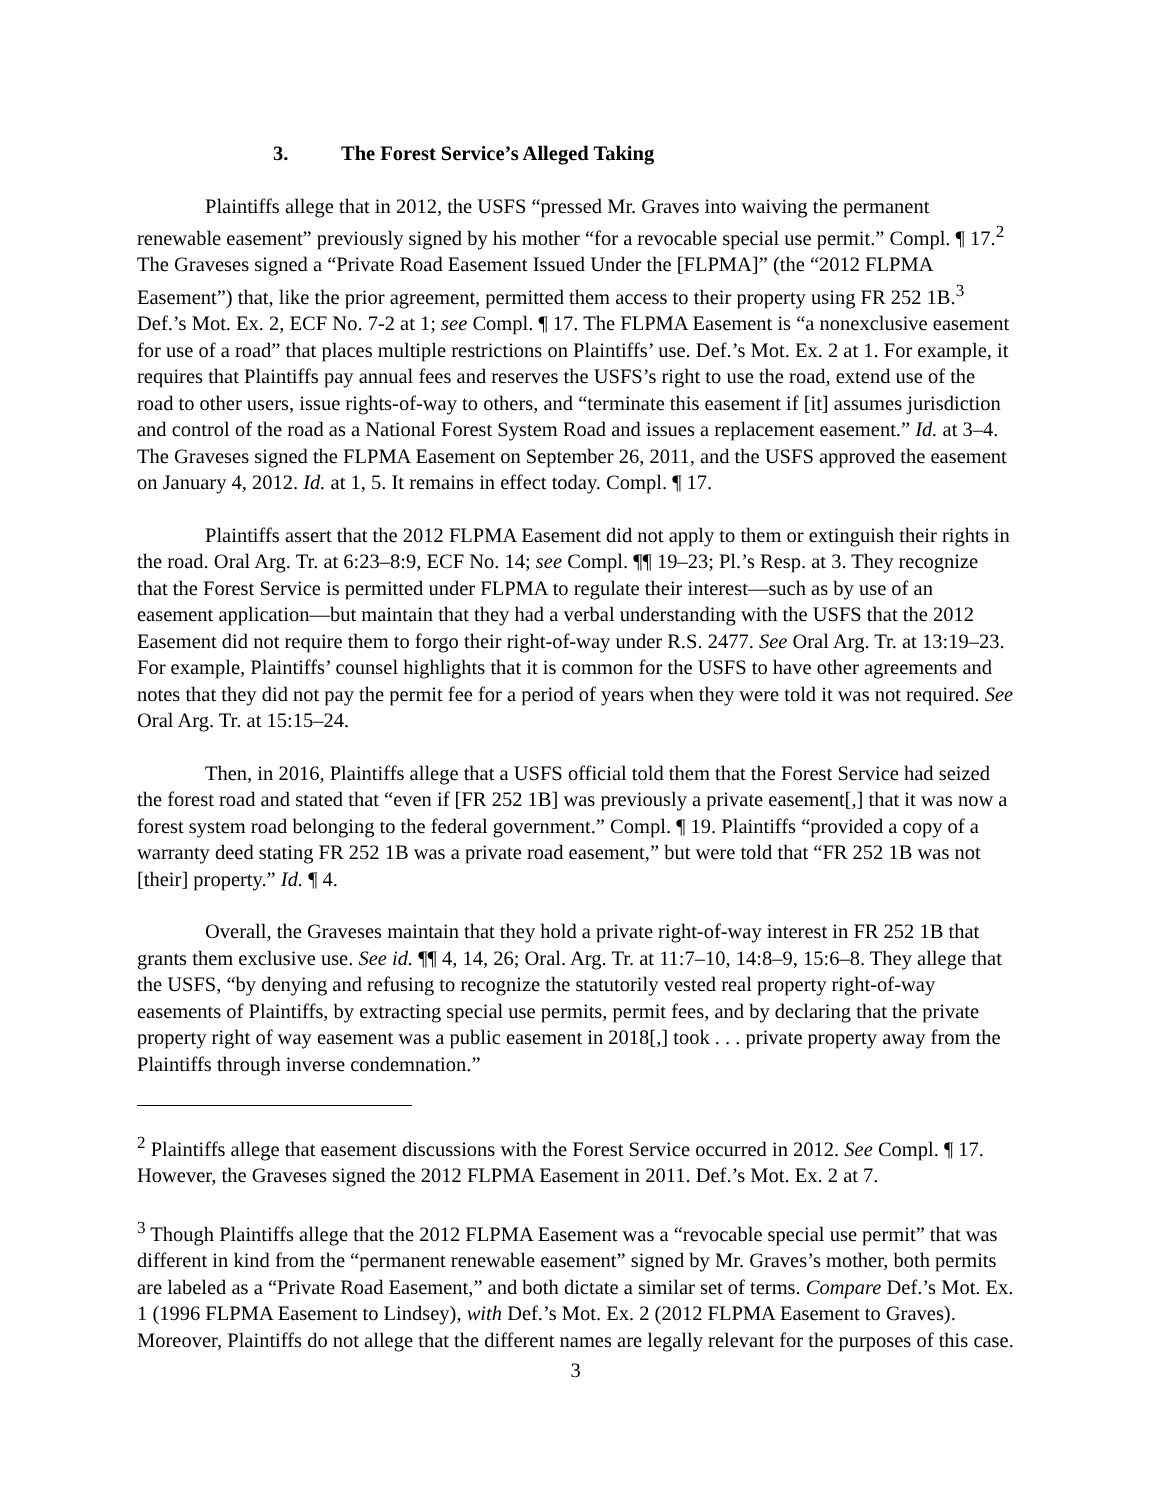3. The Forest Service’s Alleged Taking
Plaintiffs allege that in 2012, the USFS “pressed Mr. Graves into waiving the permanent renewable easement” previously signed by his mother “for a revocable special use permit.” Compl. ¶ 17.<sup>2</sup> The Graveses signed a “Private Road Easement Issued Under the [FLPMA]” (the “2012 FLPMA Easement”) that, like the prior agreement, permitted them access to their property using FR 252 1B.<sup>3</sup> Def.’s Mot. Ex. 2, ECF No. 7-2 at 1; see Compl. ¶ 17. The FLPMA Easement is “a nonexclusive easement for use of a road” that places multiple restrictions on Plaintiffs’ use. Def.’s Mot. Ex. 2 at 1. For example, it requires that Plaintiffs pay annual fees and reserves the USFS’s right to use the road, extend use of the road to other users, issue rights-of-way to others, and “terminate this easement if [it] assumes jurisdiction and control of the road as a National Forest System Road and issues a replacement easement.” Id. at 3–4. The Graveses signed the FLPMA Easement on September 26, 2011, and the USFS approved the easement on January 4, 2012. Id. at 1, 5. It remains in effect today. Compl. ¶ 17.
Plaintiffs assert that the 2012 FLPMA Easement did not apply to them or extinguish their rights in the road. Oral Arg. Tr. at 6:23–8:9, ECF No. 14; see Compl. ¶¶ 19–23; Pl.’s Resp. at 3. They recognize that the Forest Service is permitted under FLPMA to regulate their interest—such as by use of an easement application—but maintain that they had a verbal understanding with the USFS that the 2012 Easement did not require them to forgo their right-of-way under R.S. 2477. See Oral Arg. Tr. at 13:19–23. For example, Plaintiffs’ counsel highlights that it is common for the USFS to have other agreements and notes that they did not pay the permit fee for a period of years when they were told it was not required. See Oral Arg. Tr. at 15:15–24.
Then, in 2016, Plaintiffs allege that a USFS official told them that the Forest Service had seized the forest road and stated that “even if [FR 252 1B] was previously a private easement[,] that it was now a forest system road belonging to the federal government.” Compl. ¶ 19. Plaintiffs “provided a copy of a warranty deed stating FR 252 1B was a private road easement,” but were told that “FR 252 1B was not [their] property.” Id. ¶ 4.
Overall, the Graveses maintain that they hold a private right-of-way interest in FR 252 1B that grants them exclusive use. See id. ¶¶ 4, 14, 26; Oral. Arg. Tr. at 11:7–10, 14:8–9, 15:6–8. They allege that the USFS, “by denying and refusing to recognize the statutorily vested real property right-of-way easements of Plaintiffs, by extracting special use permits, permit fees, and by declaring that the private property right of way easement was a public easement in 2018[,] took . . . private property away from the Plaintiffs through inverse condemnation.”
<sup>2</sup> Plaintiffs allege that easement discussions with the Forest Service occurred in 2012. See Compl. ¶ 17. However, the Graveses signed the 2012 FLPMA Easement in 2011. Def.’s Mot. Ex. 2 at 7.
<sup>3</sup> Though Plaintiffs allege that the 2012 FLPMA Easement was a “revocable special use permit” that was different in kind from the “permanent renewable easement” signed by Mr. Graves’s mother, both permits are labeled as a “Private Road Easement,” and both dictate a similar set of terms. Compare Def.’s Mot. Ex. 1 (1996 FLPMA Easement to Lindsey), with Def.’s Mot. Ex. 2 (2012 FLPMA Easement to Graves). Moreover, Plaintiffs do not allege that the different names are legally relevant for the purposes of this case.
3